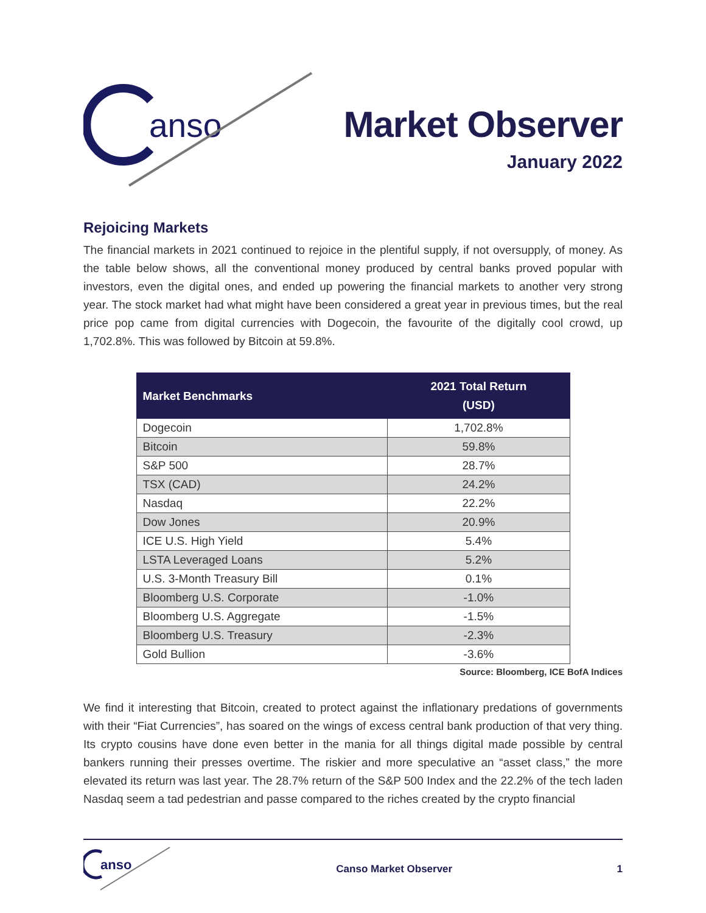anso
Market Observer
January 2022
Rejoicing Markets
The financial markets in 2021 continued to rejoice in the plentiful supply, if not oversupply, of money. As the table below shows, all the conventional money produced by central banks proved popular with investors, even the digital ones, and ended up powering the financial markets to another very strong year. The stock market had what might have been considered a great year in previous times, but the real price pop came from digital currencies with Dogecoin, the favourite of the digitally cool crowd, up 1,702.8%. This was followed by Bitcoin at 59.8%.
| Market Benchmarks | 2021 Total Return (USD) |
| --- | --- |
| Dogecoin | 1,702.8% |
| Bitcoin | 59.8% |
| S&P 500 | 28.7% |
| TSX (CAD) | 24.2% |
| Nasdaq | 22.2% |
| Dow Jones | 20.9% |
| ICE U.S. High Yield | 5.4% |
| LSTA Leveraged Loans | 5.2% |
| U.S. 3-Month Treasury Bill | 0.1% |
| Bloomberg U.S. Corporate | -1.0% |
| Bloomberg U.S. Aggregate | -1.5% |
| Bloomberg U.S. Treasury | -2.3% |
| Gold Bullion | -3.6% |
Source: Bloomberg, ICE BofA Indices
We find it interesting that Bitcoin, created to protect against the inflationary predations of governments with their “Fiat Currencies”, has soared on the wings of excess central bank production of that very thing. Its crypto cousins have done even better in the mania for all things digital made possible by central bankers running their presses overtime. The riskier and more speculative an “asset class,” the more elevated its return was last year. The 28.7% return of the S&P 500 Index and the 22.2% of the tech laden Nasdaq seem a tad pedestrian and passe compared to the riches created by the crypto financial
anso
Canso Market Observer 1